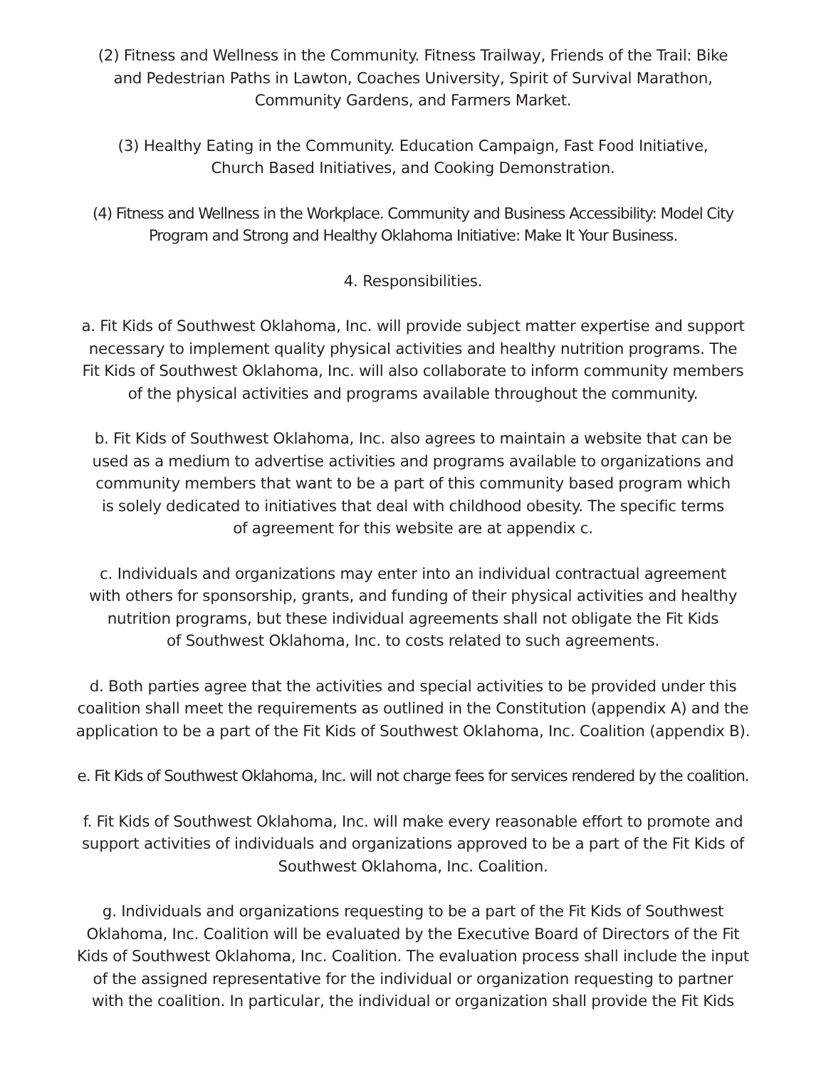(2) Fitness and Wellness in the Community. Fitness Trailway, Friends of the Trail: Bike
and Pedestrian Paths in Lawton, Coaches University, Spirit of Survival Marathon,
Community Gardens, and Farmers Market.
(3) Healthy Eating in the Community. Education Campaign, Fast Food Initiative,
Church Based Initiatives, and Cooking Demonstration.
(4) Fitness and Wellness in the Workplace. Community and Business Accessibility: Model City
Program and Strong and Healthy Oklahoma Initiative: Make It Your Business.
4. Responsibilities.
a. Fit Kids of Southwest Oklahoma, Inc. will provide subject matter expertise and support
necessary to implement quality physical activities and healthy nutrition programs. The
Fit Kids of Southwest Oklahoma, Inc. will also collaborate to inform community members
of the physical activities and programs available throughout the community.
b. Fit Kids of Southwest Oklahoma, Inc. also agrees to maintain a website that can be
used as a medium to advertise activities and programs available to organizations and
community members that want to be a part of this community based program which
is solely dedicated to initiatives that deal with childhood obesity. The specific terms
of agreement for this website are at appendix c.
c. Individuals and organizations may enter into an individual contractual agreement
with others for sponsorship, grants, and funding of their physical activities and healthy
nutrition programs, but these individual agreements shall not obligate the Fit Kids
of Southwest Oklahoma, Inc. to costs related to such agreements.
d. Both parties agree that the activities and special activities to be provided under this
coalition shall meet the requirements as outlined in the Constitution (appendix A) and the
application to be a part of the Fit Kids of Southwest Oklahoma, Inc. Coalition (appendix B).
e. Fit Kids of Southwest Oklahoma, Inc. will not charge fees for services rendered by the coalition.
f. Fit Kids of Southwest Oklahoma, Inc. will make every reasonable effort to promote and
support activities of individuals and organizations approved to be a part of the Fit Kids of
Southwest Oklahoma, Inc. Coalition.
g. Individuals and organizations requesting to be a part of the Fit Kids of Southwest
Oklahoma, Inc. Coalition will be evaluated by the Executive Board of Directors of the Fit
Kids of Southwest Oklahoma, Inc. Coalition. The evaluation process shall include the input
of the assigned representative for the individual or organization requesting to partner
with the coalition. In particular, the individual or organization shall provide the Fit Kids